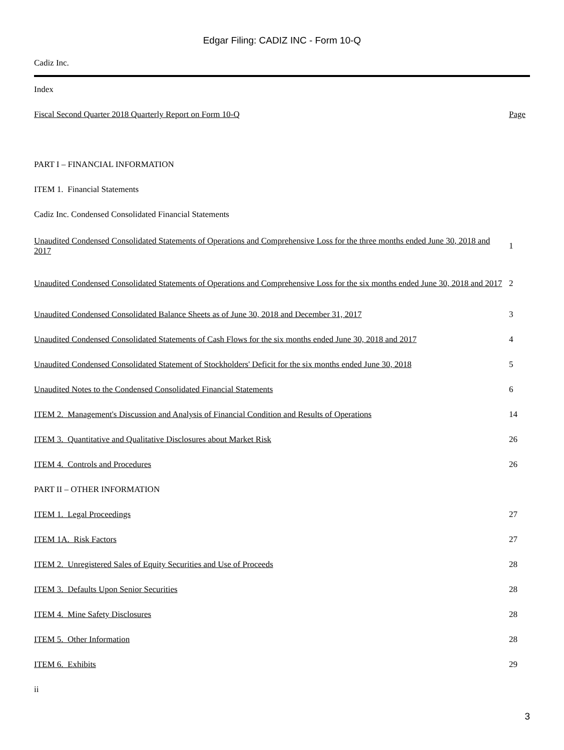Edgar Filing: CADIZ INC - Form 10-Q
Cadiz Inc.
| Index | |
| Fiscal Second Quarter 2018 Quarterly Report on Form 10-Q | Page |
| PART I – FINANCIAL INFORMATION | |
| ITEM 1. Financial Statements | |
| Cadiz Inc. Condensed Consolidated Financial Statements | |
| Unaudited Condensed Consolidated Statements of Operations and Comprehensive Loss for the three months ended June 30, 2018 and 2017 | 1 |
| Unaudited Condensed Consolidated Statements of Operations and Comprehensive Loss for the six months ended June 30, 2018 and 2017 | 2 |
| Unaudited Condensed Consolidated Balance Sheets as of June 30, 2018 and December 31, 2017 | 3 |
| Unaudited Condensed Consolidated Statements of Cash Flows for the six months ended June 30, 2018 and 2017 | 4 |
| Unaudited Condensed Consolidated Statement of Stockholders' Deficit for the six months ended June 30, 2018 | 5 |
| Unaudited Notes to the Condensed Consolidated Financial Statements | 6 |
| ITEM 2. Management's Discussion and Analysis of Financial Condition and Results of Operations | 14 |
| ITEM 3. Quantitative and Qualitative Disclosures about Market Risk | 26 |
| ITEM 4. Controls and Procedures | 26 |
| PART II – OTHER INFORMATION | |
| ITEM 1. Legal Proceedings | 27 |
| ITEM 1A. Risk Factors | 27 |
| ITEM 2. Unregistered Sales of Equity Securities and Use of Proceeds | 28 |
| ITEM 3. Defaults Upon Senior Securities | 28 |
| ITEM 4. Mine Safety Disclosures | 28 |
| ITEM 5. Other Information | 28 |
| ITEM 6. Exhibits | 29 |
| ii | |
3